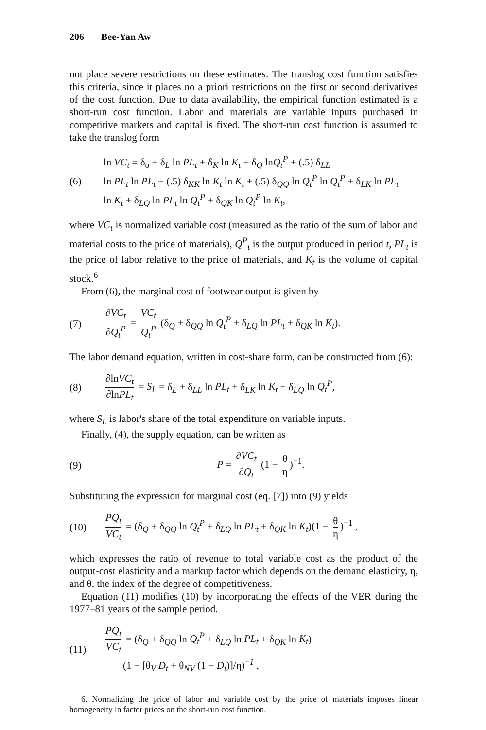206 Bee-Yan Aw
not place severe restrictions on these estimates. The translog cost function satisfies this criteria, since it places no a priori restrictions on the first or second derivatives of the cost function. Due to data availability, the empirical function estimated is a short-run cost function. Labor and materials are variable inputs purchased in competitive markets and capital is fixed. The short-run cost function is assumed to take the translog form
(6)
ln VC<sub>t</sub> = δ<sub>o</sub> + δ<sub>L</sub> ln PL<sub>t</sub> + δ<sub>K</sub> ln K<sub>t</sub> + δ<sub>Q</sub> lnQ<sub>t</sub><sup>P</sup> + (.5) δ<sub>LL</sub>
ln PL<sub>t</sub> ln PL<sub>t</sub> + (.5) δ<sub>KK</sub> ln K<sub>t</sub> ln K<sub>t</sub> + (.5) δ<sub>QQ</sub> ln Q<sub>t</sub><sup>P</sup> ln Q<sub>t</sub><sup>P</sup> + δ<sub>LK</sub> ln PL<sub>t</sub>
ln K<sub>t</sub> + δ<sub>LQ</sub> ln PL<sub>t</sub> ln Q<sub>t</sub><sup>P</sup> + δ<sub>QK</sub> ln Q<sub>t</sub><sup>P</sup> ln K<sub>t</sub>,
where VC<sub>t</sub> is normalized variable cost (measured as the ratio of the sum of labor and material costs to the price of materials), Q<sup>P</sup><sub>t</sub> is the output produced in period t, PL<sub>t</sub> is the price of labor relative to the price of materials, and K<sub>t</sub> is the volume of capital stock.<sup>6</sup>
From (6), the marginal cost of footwear output is given by
(7)
∂VC<sub>t</sub> ∂Q<sub>t</sub><sup>P</sup> = VC<sub>t</sub> Q<sub>t</sub><sup>P</sup> (δ<sub>Q</sub> + δ<sub>QQ</sub> ln Q<sub>t</sub><sup>P</sup> + δ<sub>LQ</sub> ln PL<sub>t</sub> + δ<sub>QK</sub> ln K<sub>t</sub>).
The labor demand equation, written in cost-share form, can be constructed from (6):
(8)
∂lnVC<sub>t</sub> ∂lnPL<sub>t</sub> = S<sub>L</sub> = δ<sub>L</sub> + δ<sub>LL</sub> ln PL<sub>t</sub> + δ<sub>LK</sub> ln K<sub>t</sub> + δ<sub>LQ</sub> ln Q<sub>t</sub><sup>P</sup>,
where S<sub>L</sub> is labor's share of the total expenditure on variable inputs.
Finally, (4), the supply equation, can be written as
(9) P = ∂VC<sub>t</sub> ∂Q<sub>t</sub> (1 − θ η)<sup>−1</sup>.
Substituting the expression for marginal cost (eq. [7]) into (9) yields
(10)
PQ<sub>t</sub> VC<sub>t</sub> = (δ<sub>Q</sub> + δ<sub>QQ</sub> ln Q<sub>t</sub><sup>P</sup> + δ<sub>LQ</sub> ln PL<sub>t</sub> + δ<sub>QK</sub> ln K<sub>t</sub>)(1 − θ η)<sup>−1</sup> ,
which expresses the ratio of revenue to total variable cost as the product of the output-cost elasticity and a markup factor which depends on the demand elasticity, η, and θ, the index of the degree of competitiveness.
Equation (11) modifies (10) by incorporating the effects of the VER during the 1977–81 years of the sample period.
(11)
PQ<sub>t</sub> VC<sub>t</sub> = (δ<sub>Q</sub> + δ<sub>QQ</sub> ln Q<sub>t</sub><sup>P</sup> + δ<sub>LQ</sub> ln PL<sub>t</sub> + δ<sub>QK</sub> ln K<sub>t</sub>)
(1 − [θ<sub>V</sub> D<sub>t</sub> + θ<sub>NV</sub> (1 − D<sub>t</sub>)]/η)<sup>−1</sup> ,
6. Normalizing the price of labor and variable cost by the price of materials imposes linear homogeneity in factor prices on the short-run cost function.